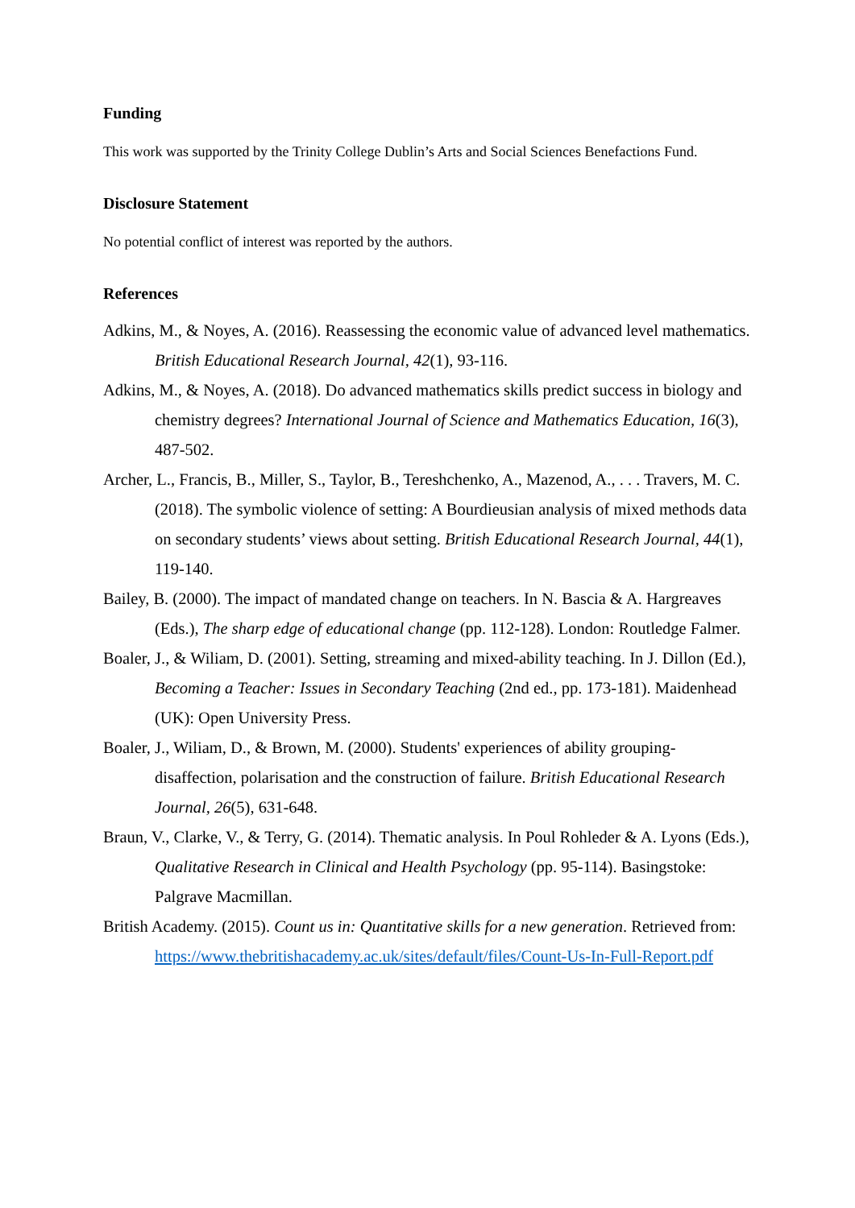Funding
This work was supported by the Trinity College Dublin’s Arts and Social Sciences Benefactions Fund.
Disclosure Statement
No potential conflict of interest was reported by the authors.
References
Adkins, M., & Noyes, A. (2016). Reassessing the economic value of advanced level mathematics. British Educational Research Journal, 42(1), 93-116.
Adkins, M., & Noyes, A. (2018). Do advanced mathematics skills predict success in biology and chemistry degrees? International Journal of Science and Mathematics Education, 16(3), 487-502.
Archer, L., Francis, B., Miller, S., Taylor, B., Tereshchenko, A., Mazenod, A., . . . Travers, M. C. (2018). The symbolic violence of setting: A Bourdieusian analysis of mixed methods data on secondary students’ views about setting. British Educational Research Journal, 44(1), 119-140.
Bailey, B. (2000). The impact of mandated change on teachers. In N. Bascia & A. Hargreaves (Eds.), The sharp edge of educational change (pp. 112-128). London: Routledge Falmer.
Boaler, J., & Wiliam, D. (2001). Setting, streaming and mixed-ability teaching. In J. Dillon (Ed.), Becoming a Teacher: Issues in Secondary Teaching (2nd ed., pp. 173-181). Maidenhead (UK): Open University Press.
Boaler, J., Wiliam, D., & Brown, M. (2000). Students' experiences of ability grouping-disaffection, polarisation and the construction of failure. British Educational Research Journal, 26(5), 631-648.
Braun, V., Clarke, V., & Terry, G. (2014). Thematic analysis. In Poul Rohleder & A. Lyons (Eds.), Qualitative Research in Clinical and Health Psychology (pp. 95-114). Basingstoke: Palgrave Macmillan.
British Academy. (2015). Count us in: Quantitative skills for a new generation. Retrieved from: https://www.thebritishacademy.ac.uk/sites/default/files/Count-Us-In-Full-Report.pdf